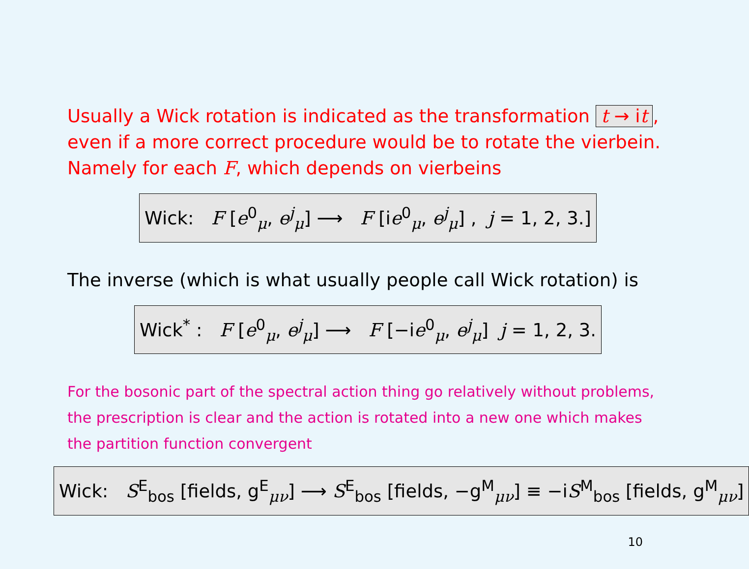Usually a Wick rotation is indicated as the transformation t → it, even if a more correct procedure would be to rotate the vierbein. Namely for each F, which depends on vierbeins
Wick: F [e<sup>0</sup><sub>μ</sub>, e<sup>j</sup><sub>μ</sub>] ⟶ F [ie<sup>0</sup><sub>μ</sub>, e<sup>j</sup><sub>μ</sub>] , j = 1, 2, 3.]
The inverse (which is what usually people call Wick rotation) is
Wick<sup>*</sup> : F [e<sup>0</sup><sub>μ</sub>, e<sup>j</sup><sub>μ</sub>] ⟶ F [−ie<sup>0</sup><sub>μ</sub>, e<sup>j</sup><sub>μ</sub>] j = 1, 2, 3.
For the bosonic part of the spectral action thing go relatively without problems, the prescription is clear and the action is rotated into a new one which makes the partition function convergent
Wick: S<sup>E</sup><sub>bos</sub> [fields, g<sup>E</sup><sub>μν</sub>] ⟶ S<sup>E</sup><sub>bos</sub> [fields, −g<sup>M</sup><sub>μν</sub>] ≡ −iS<sup>M</sup><sub>bos</sub> [fields, g<sup>M</sup><sub>μν</sub>]
10